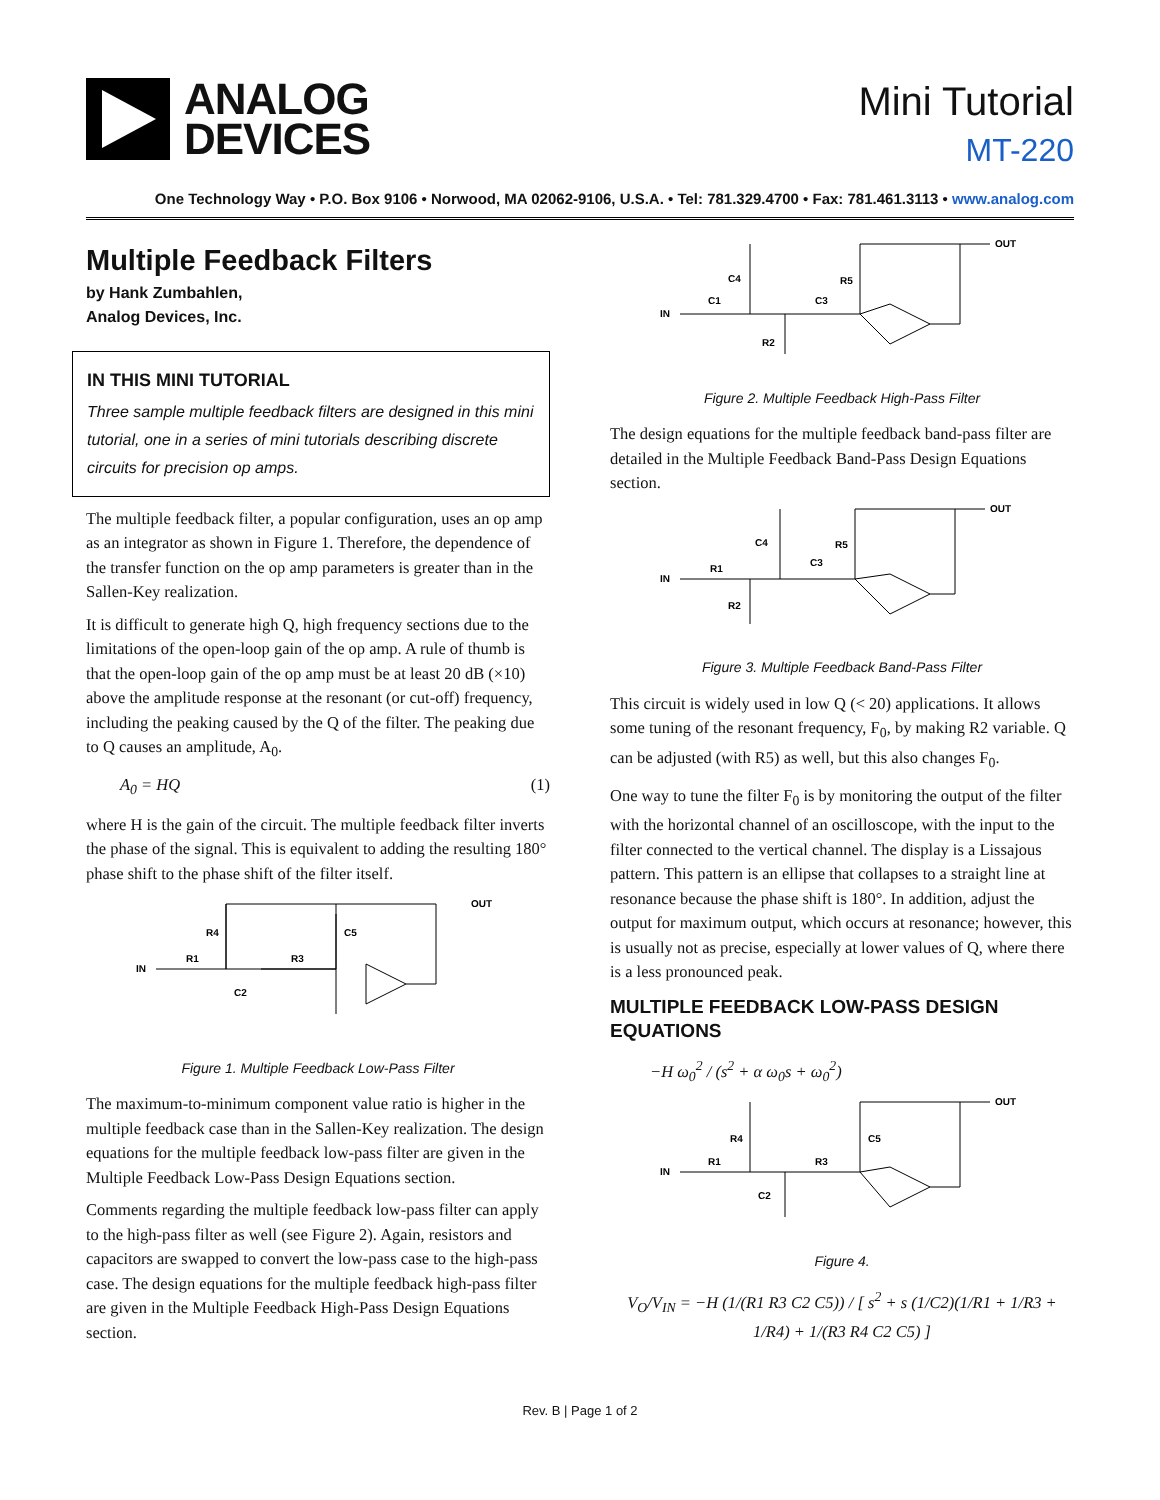ANALOG
DEVICES
Mini Tutorial
MT-220
One Technology Way • P.O. Box 9106 • Norwood, MA 02062-9106, U.S.A. • Tel: 781.329.4700 • Fax: 781.461.3113 • www.analog.com
Multiple Feedback Filters
by Hank Zumbahlen,
Analog Devices, Inc.
IN THIS MINI TUTORIAL
Three sample multiple feedback filters are designed in this mini tutorial, one in a series of mini tutorials describing discrete circuits for precision op amps.
The multiple feedback filter, a popular configuration, uses an op amp as an integrator as shown in Figure 1. Therefore, the dependence of the transfer function on the op amp parameters is greater than in the Sallen-Key realization.
It is difficult to generate high Q, high frequency sections due to the limitations of the open-loop gain of the op amp. A rule of thumb is that the open-loop gain of the op amp must be at least 20 dB (×10) above the amplitude response at the resonant (or cut-off) frequency, including the peaking caused by the Q of the filter. The peaking due to Q causes an amplitude, A<sub>0</sub>.
A<sub>0</sub> = HQ (1)
where H is the gain of the circuit. The multiple feedback filter inverts the phase of the signal. This is equivalent to adding the resulting 180° phase shift to the phase shift of the filter itself.
IN
R1
R3
R4
C5
C2
OUT
Figure 1. Multiple Feedback Low-Pass Filter
The maximum-to-minimum component value ratio is higher in the multiple feedback case than in the Sallen-Key realization. The design equations for the multiple feedback low-pass filter are given in the Multiple Feedback Low-Pass Design Equations section.
Comments regarding the multiple feedback low-pass filter can apply to the high-pass filter as well (see Figure 2). Again, resistors and capacitors are swapped to convert the low-pass case to the high-pass case. The design equations for the multiple feedback high-pass filter are given in the Multiple Feedback High-Pass Design Equations section.
IN
C1
C3
C4
R5
R2
OUT
Figure 2. Multiple Feedback High-Pass Filter
The design equations for the multiple feedback band-pass filter are detailed in the Multiple Feedback Band-Pass Design Equations section.
IN
R1
C3
C4
R5
R2
OUT
Figure 3. Multiple Feedback Band-Pass Filter
This circuit is widely used in low Q (< 20) applications. It allows some tuning of the resonant frequency, F<sub>0</sub>, by making R2 variable. Q can be adjusted (with R5) as well, but this also changes F<sub>0</sub>.
One way to tune the filter F<sub>0</sub> is by monitoring the output of the filter with the horizontal channel of an oscilloscope, with the input to the filter connected to the vertical channel. The display is a Lissajous pattern. This pattern is an ellipse that collapses to a straight line at resonance because the phase shift is 180°. In addition, adjust the output for maximum output, which occurs at resonance; however, this is usually not as precise, especially at lower values of Q, where there is a less pronounced peak.
MULTIPLE FEEDBACK LOW-PASS DESIGN EQUATIONS
−H ω<sub>0</sub><sup>2</sup> / (s<sup>2</sup> + α ω<sub>0</sub>s + ω<sub>0</sub><sup>2</sup>)
IN
R1
R3
R4
C5
C2
OUT
Figure 4.
V<sub>O</sub>/V<sub>IN</sub> = −H (1/(R1 R3 C2 C5)) / [ s<sup>2</sup> + s (1/C2)(1/R1 + 1/R3 + 1/R4) + 1/(R3 R4 C2 C5) ]
Rev. B | Page 1 of 2